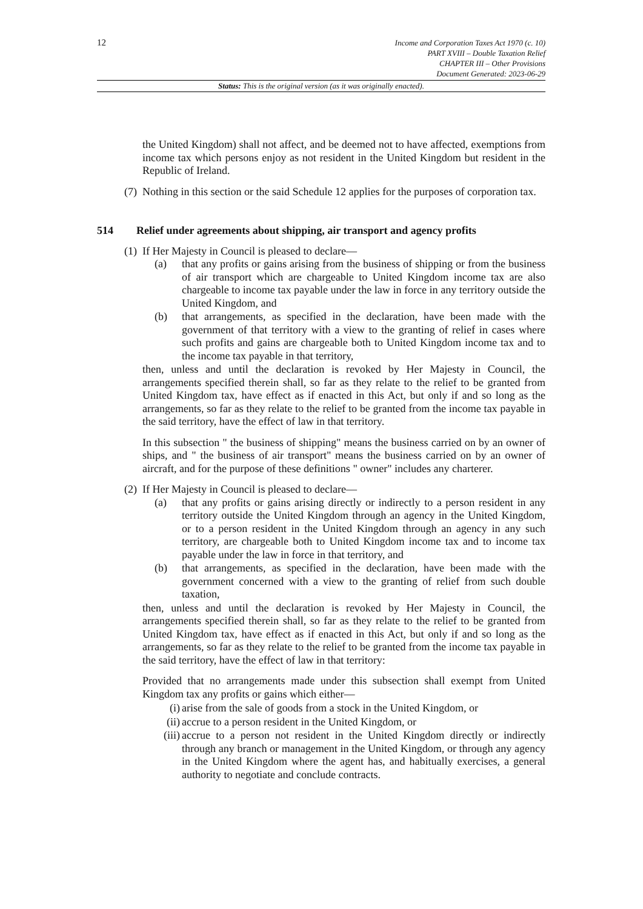12
Income and Corporation Taxes Act 1970 (c. 10)
PART XVIII – Double Taxation Relief
CHAPTER III – Other Provisions
Document Generated: 2023-06-29
Status: This is the original version (as it was originally enacted).
the United Kingdom) shall not affect, and be deemed not to have affected, exemptions from income tax which persons enjoy as not resident in the United Kingdom but resident in the Republic of Ireland.
(7)
Nothing in this section or the said Schedule 12 applies for the purposes of corporation tax.
514 Relief under agreements about shipping, air transport and agency profits
(1) If Her Majesty in Council is pleased to declare—
(a) that any profits or gains arising from the business of shipping or from the business of air transport which are chargeable to United Kingdom income tax are also chargeable to income tax payable under the law in force in any territory outside the United Kingdom, and
(b) that arrangements, as specified in the declaration, have been made with the government of that territory with a view to the granting of relief in cases where such profits and gains are chargeable both to United Kingdom income tax and to the income tax payable in that territory,
then, unless and until the declaration is revoked by Her Majesty in Council, the arrangements specified therein shall, so far as they relate to the relief to be granted from United Kingdom tax, have effect as if enacted in this Act, but only if and so long as the arrangements, so far as they relate to the relief to be granted from the income tax payable in the said territory, have the effect of law in that territory.
In this subsection " the business of shipping" means the business carried on by an owner of ships, and " the business of air transport" means the business carried on by an owner of aircraft, and for the purpose of these definitions " owner" includes any charterer.
(2) If Her Majesty in Council is pleased to declare—
(a) that any profits or gains arising directly or indirectly to a person resident in any territory outside the United Kingdom through an agency in the United Kingdom, or to a person resident in the United Kingdom through an agency in any such territory, are chargeable both to United Kingdom income tax and to income tax payable under the law in force in that territory, and
(b) that arrangements, as specified in the declaration, have been made with the government concerned with a view to the granting of relief from such double taxation,
then, unless and until the declaration is revoked by Her Majesty in Council, the arrangements specified therein shall, so far as they relate to the relief to be granted from United Kingdom tax, have effect as if enacted in this Act, but only if and so long as the arrangements, so far as they relate to the relief to be granted from the income tax payable in the said territory, have the effect of law in that territory:
Provided that no arrangements made under this subsection shall exempt from United Kingdom tax any profits or gains which either—
(i) arise from the sale of goods from a stock in the United Kingdom, or
(ii) accrue to a person resident in the United Kingdom, or
(iii) accrue to a person not resident in the United Kingdom directly or indirectly through any branch or management in the United Kingdom, or through any agency in the United Kingdom where the agent has, and habitually exercises, a general authority to negotiate and conclude contracts.